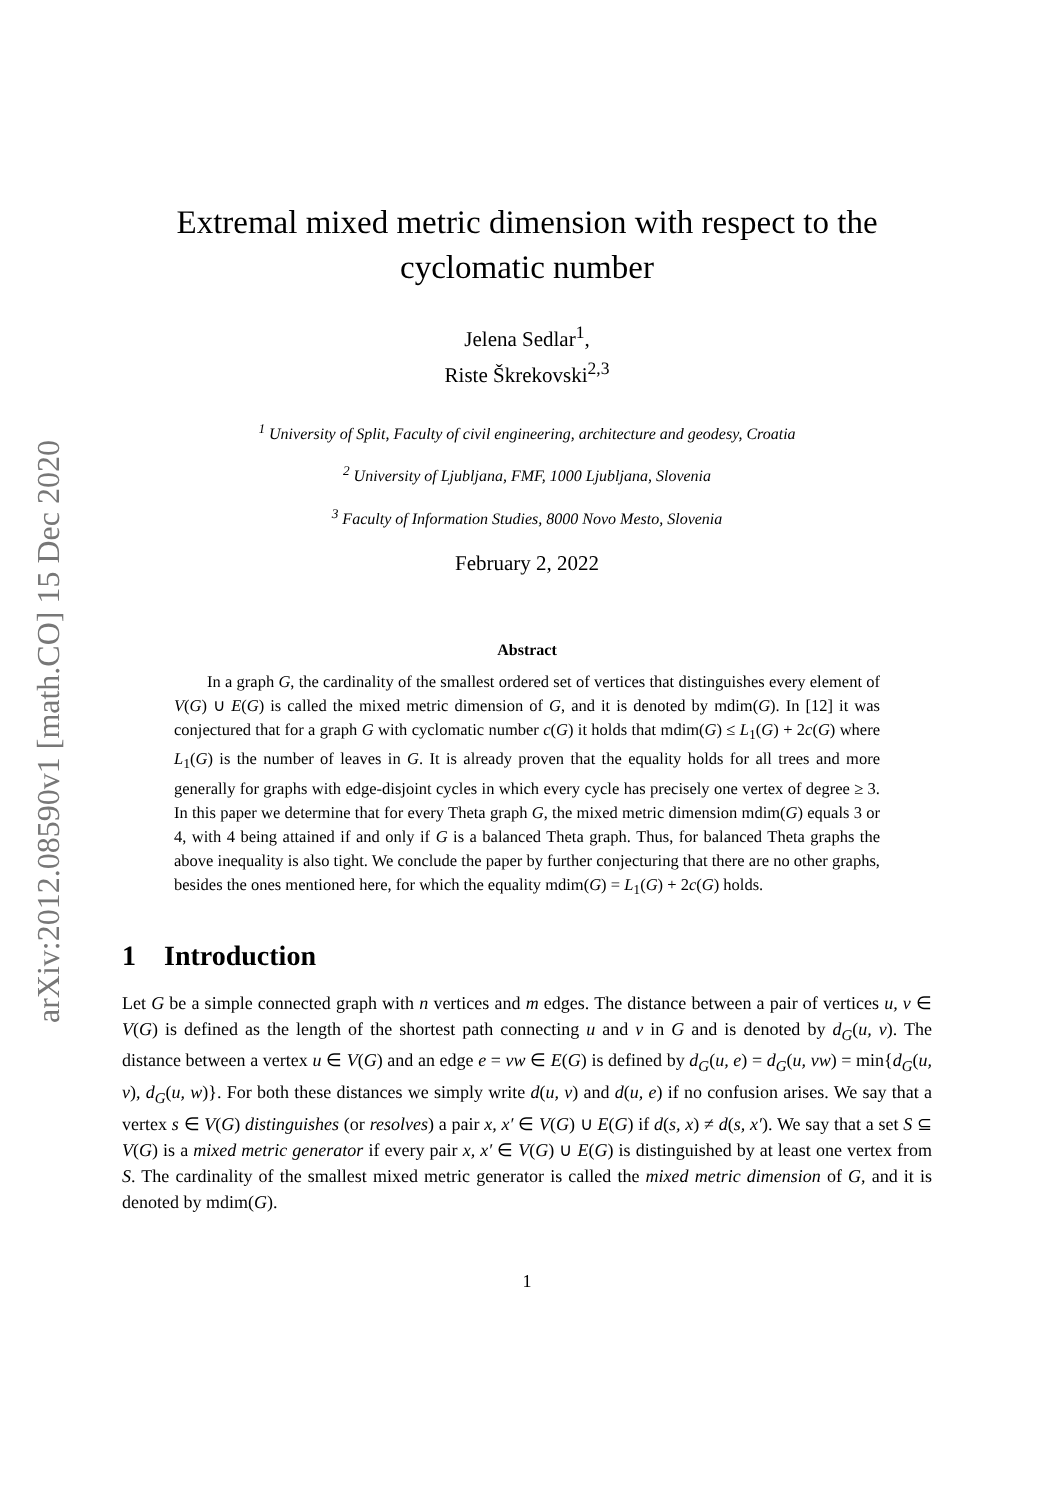arXiv:2012.08590v1 [math.CO] 15 Dec 2020
Extremal mixed metric dimension with respect to the cyclomatic number
Jelena Sedlar<sup>1</sup>,
Riste Škrekovski<sup>2,3</sup>
<sup>1</sup> University of Split, Faculty of civil engineering, architecture and geodesy, Croatia
<sup>2</sup> University of Ljubljana, FMF, 1000 Ljubljana, Slovenia
<sup>3</sup> Faculty of Information Studies, 8000 Novo Mesto, Slovenia
February 2, 2022
Abstract
  In a graph G, the cardinality of the smallest ordered set of vertices that distinguishes every element of V(G) ∪ E(G) is called the mixed metric dimension of G, and it is denoted by mdim(G). In [12] it was conjectured that for a graph G with cyclomatic number c(G) it holds that mdim(G) ≤ L<sub>1</sub>(G) + 2c(G) where L<sub>1</sub>(G) is the number of leaves in G. It is already proven that the equality holds for all trees and more generally for graphs with edge-disjoint cycles in which every cycle has precisely one vertex of degree ≥ 3. In this paper we determine that for every Theta graph G, the mixed metric dimension mdim(G) equals 3 or 4, with 4 being attained if and only if G is a balanced Theta graph. Thus, for balanced Theta graphs the above inequality is also tight. We conclude the paper by further conjecturing that there are no other graphs, besides the ones mentioned here, for which the equality mdim(G) = L<sub>1</sub>(G) + 2c(G) holds.
1 Introduction
Let G be a simple connected graph with n vertices and m edges. The distance between a pair of vertices u, v ∈ V(G) is defined as the length of the shortest path connecting u and v in G and is denoted by d<sub>G</sub>(u, v). The distance between a vertex u ∈ V(G) and an edge e = vw ∈ E(G) is defined by d<sub>G</sub>(u, e) = d<sub>G</sub>(u, vw) = min{d<sub>G</sub>(u, v), d<sub>G</sub>(u, w)}. For both these distances we simply write d(u, v) and d(u, e) if no confusion arises. We say that a vertex s ∈ V(G) distinguishes (or resolves) a pair x, x′ ∈ V(G) ∪ E(G) if d(s, x) ≠ d(s, x′). We say that a set S ⊆ V(G) is a mixed metric generator if every pair x, x′ ∈ V(G) ∪ E(G) is distinguished by at least one vertex from S. The cardinality of the smallest mixed metric generator is called the mixed metric dimension of G, and it is denoted by mdim(G).
1